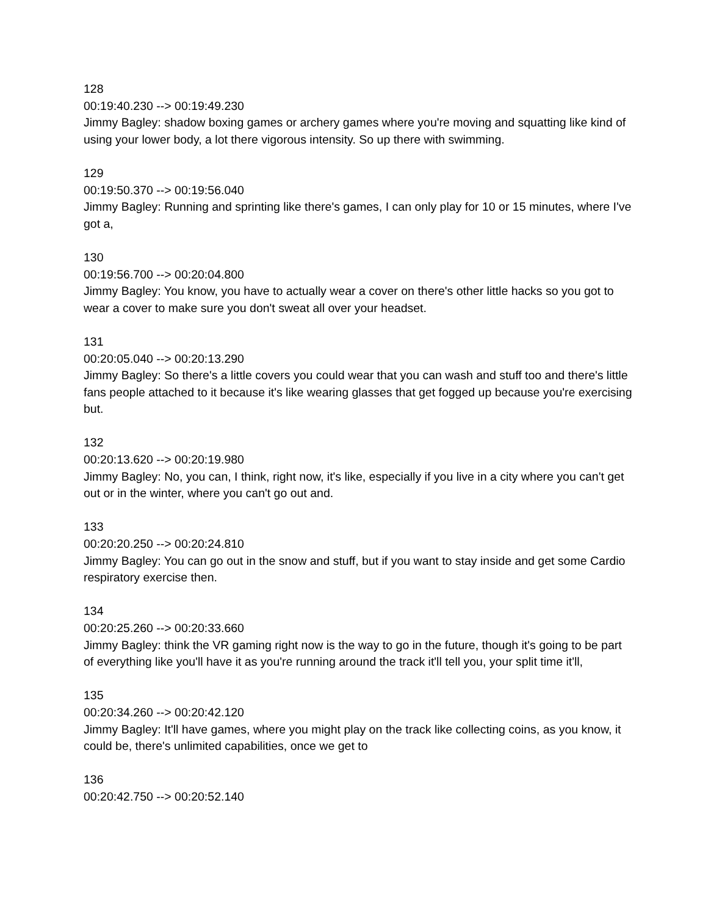128
00:19:40.230 --> 00:19:49.230
Jimmy Bagley: shadow boxing games or archery games where you're moving and squatting like kind of using your lower body, a lot there vigorous intensity. So up there with swimming.
129
00:19:50.370 --> 00:19:56.040
Jimmy Bagley: Running and sprinting like there's games, I can only play for 10 or 15 minutes, where I've got a,
130
00:19:56.700 --> 00:20:04.800
Jimmy Bagley: You know, you have to actually wear a cover on there's other little hacks so you got to wear a cover to make sure you don't sweat all over your headset.
131
00:20:05.040 --> 00:20:13.290
Jimmy Bagley: So there's a little covers you could wear that you can wash and stuff too and there's little fans people attached to it because it's like wearing glasses that get fogged up because you're exercising but.
132
00:20:13.620 --> 00:20:19.980
Jimmy Bagley: No, you can, I think, right now, it's like, especially if you live in a city where you can't get out or in the winter, where you can't go out and.
133
00:20:20.250 --> 00:20:24.810
Jimmy Bagley: You can go out in the snow and stuff, but if you want to stay inside and get some Cardio respiratory exercise then.
134
00:20:25.260 --> 00:20:33.660
Jimmy Bagley: think the VR gaming right now is the way to go in the future, though it's going to be part of everything like you'll have it as you're running around the track it'll tell you, your split time it'll,
135
00:20:34.260 --> 00:20:42.120
Jimmy Bagley: It'll have games, where you might play on the track like collecting coins, as you know, it could be, there's unlimited capabilities, once we get to
136
00:20:42.750 --> 00:20:52.140